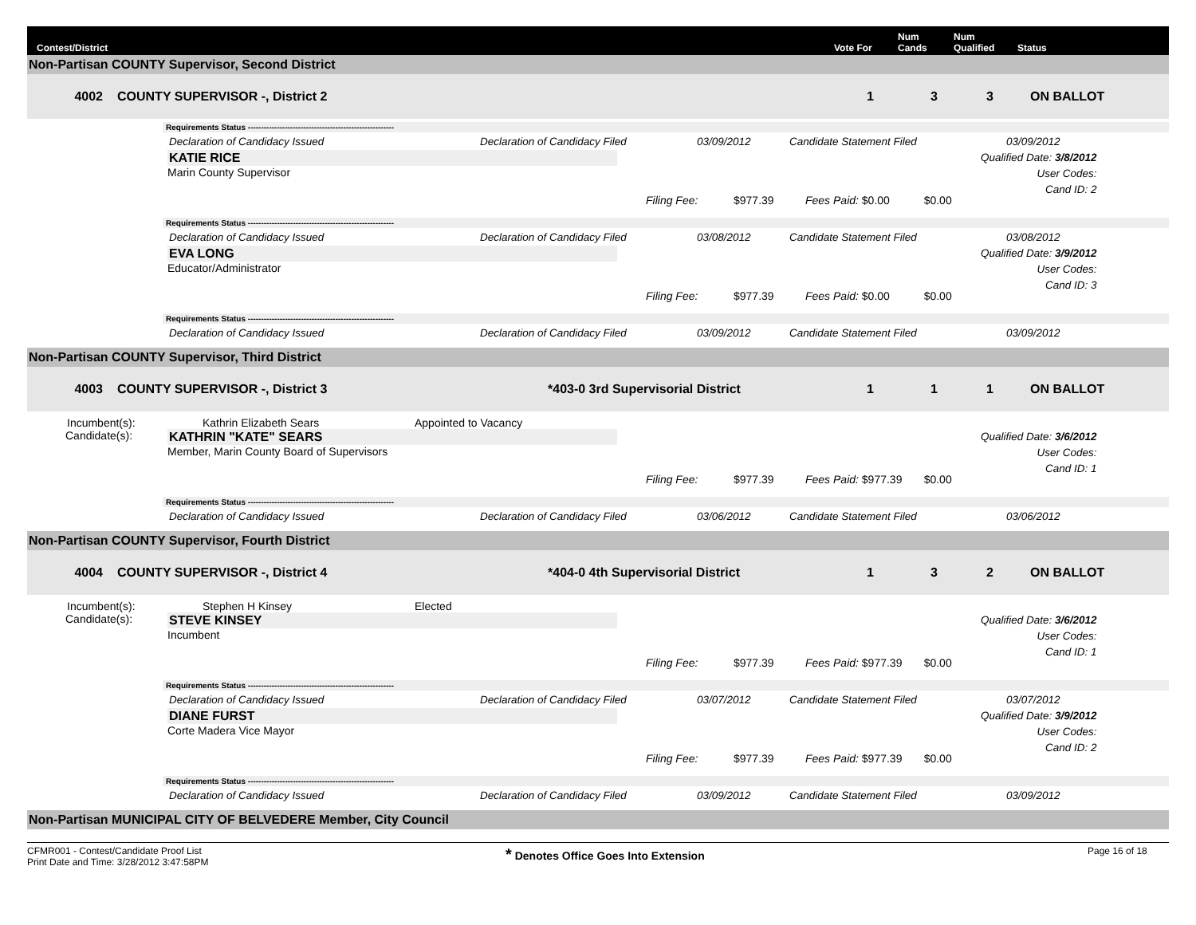Contest/District
Vote For
Num
Cands
Num
Qualified
Status
Non-Partisan COUNTY Supervisor, Second District
4002 COUNTY SUPERVISOR -, District 2 1 3 3 ON BALLOT
Requirements Status -------------------------------------------------------
Declaration of Candidacy Issued Declaration of Candidacy Filed 03/09/2012 Candidate Statement Filed 03/09/2012
KATIE RICE
Marin County Supervisor
Filing Fee: $977.39 Fees Paid: $0.00 $0.00
Qualified Date: 3/8/2012
User Codes:
Cand ID: 2
Requirements Status -------------------------------------------------------
Declaration of Candidacy Issued Declaration of Candidacy Filed 03/08/2012 Candidate Statement Filed 03/08/2012
EVA LONG
Educator/Administrator
Filing Fee: $977.39 Fees Paid: $0.00 $0.00
Qualified Date: 3/9/2012
User Codes:
Cand ID: 3
Requirements Status -------------------------------------------------------
Declaration of Candidacy Issued Declaration of Candidacy Filed 03/09/2012 Candidate Statement Filed 03/09/2012
Non-Partisan COUNTY Supervisor, Third District
4003 COUNTY SUPERVISOR -, District 3 *403-0 3rd Supervisorial District 1 1 1 ON BALLOT
Incumbent(s): Kathrin Elizabeth Sears Appointed to Vacancy
Candidate(s): KATHRIN "KATE" SEARS
Member, Marin County Board of Supervisors
Filing Fee: $977.39 Fees Paid: $977.39 $0.00
Qualified Date: 3/6/2012
User Codes:
Cand ID: 1
Requirements Status -------------------------------------------------------
Declaration of Candidacy Issued Declaration of Candidacy Filed 03/06/2012 Candidate Statement Filed 03/06/2012
Non-Partisan COUNTY Supervisor, Fourth District
4004 COUNTY SUPERVISOR -, District 4 *404-0 4th Supervisorial District 1 3 2 ON BALLOT
Incumbent(s): Stephen H Kinsey Elected
Candidate(s): STEVE KINSEY
Incumbent
Filing Fee: $977.39 Fees Paid: $977.39 $0.00
Qualified Date: 3/6/2012
User Codes:
Cand ID: 1
Requirements Status -------------------------------------------------------
Declaration of Candidacy Issued Declaration of Candidacy Filed 03/07/2012 Candidate Statement Filed 03/07/2012
DIANE FURST
Corte Madera Vice Mayor
Filing Fee: $977.39 Fees Paid: $977.39 $0.00
Qualified Date: 3/9/2012
User Codes:
Cand ID: 2
Requirements Status -------------------------------------------------------
Declaration of Candidacy Issued Declaration of Candidacy Filed 03/09/2012 Candidate Statement Filed 03/09/2012
Non-Partisan MUNICIPAL CITY OF BELVEDERE Member, City Council
CFMR001 - Contest/Candidate Proof List
Print Date and Time: 3/28/2012 3:47:58PM
* Denotes Office Goes Into Extension
Page 16 of 18